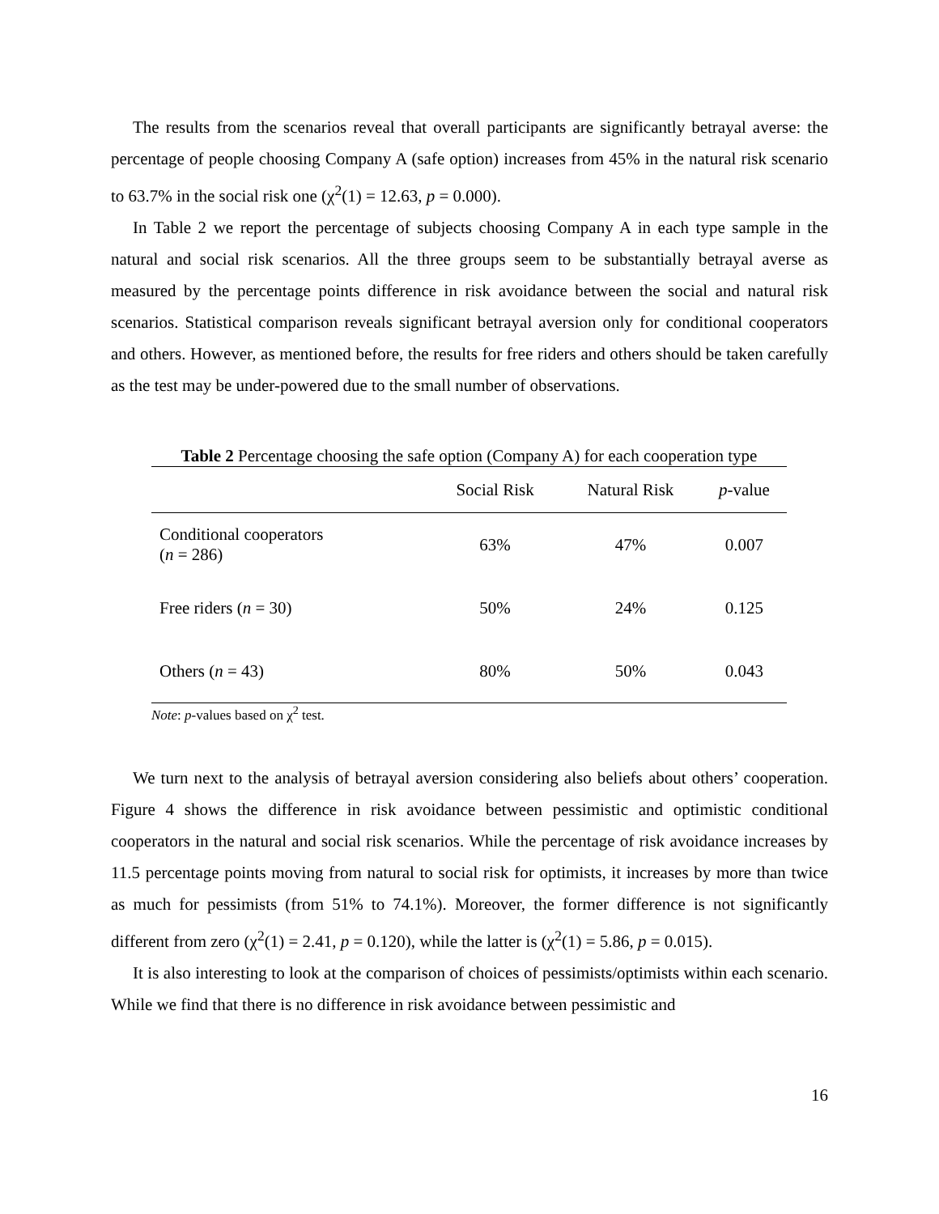The results from the scenarios reveal that overall participants are significantly betrayal averse: the percentage of people choosing Company A (safe option) increases from 45% in the natural risk scenario to 63.7% in the social risk one (χ<sup>2</sup>(1) = 12.63, p = 0.000).
In Table 2 we report the percentage of subjects choosing Company A in each type sample in the natural and social risk scenarios. All the three groups seem to be substantially betrayal averse as measured by the percentage points difference in risk avoidance between the social and natural risk scenarios. Statistical comparison reveals significant betrayal aversion only for conditional cooperators and others. However, as mentioned before, the results for free riders and others should be taken carefully as the test may be under-powered due to the small number of observations.
Table 2 Percentage choosing the safe option (Company A) for each cooperation type
| | Social Risk | Natural Risk | p -value |
| --- | --- | --- | --- |
| Conditional cooperators ( n = 286) | 63% | 47% | 0.007 |
| Free riders ( n = 30) | 50% | 24% | 0.125 |
| Others ( n = 43) | 80% | 50% | 0.043 |
Note: p-values based on χ<sup>2</sup> test.
We turn next to the analysis of betrayal aversion considering also beliefs about others’ cooperation. Figure 4 shows the difference in risk avoidance between pessimistic and optimistic conditional cooperators in the natural and social risk scenarios. While the percentage of risk avoidance increases by 11.5 percentage points moving from natural to social risk for optimists, it increases by more than twice as much for pessimists (from 51% to 74.1%). Moreover, the former difference is not significantly different from zero (χ<sup>2</sup>(1) = 2.41, p = 0.120), while the latter is (χ<sup>2</sup>(1) = 5.86, p = 0.015).
It is also interesting to look at the comparison of choices of pessimists/optimists within each scenario. While we find that there is no difference in risk avoidance between pessimistic and
16